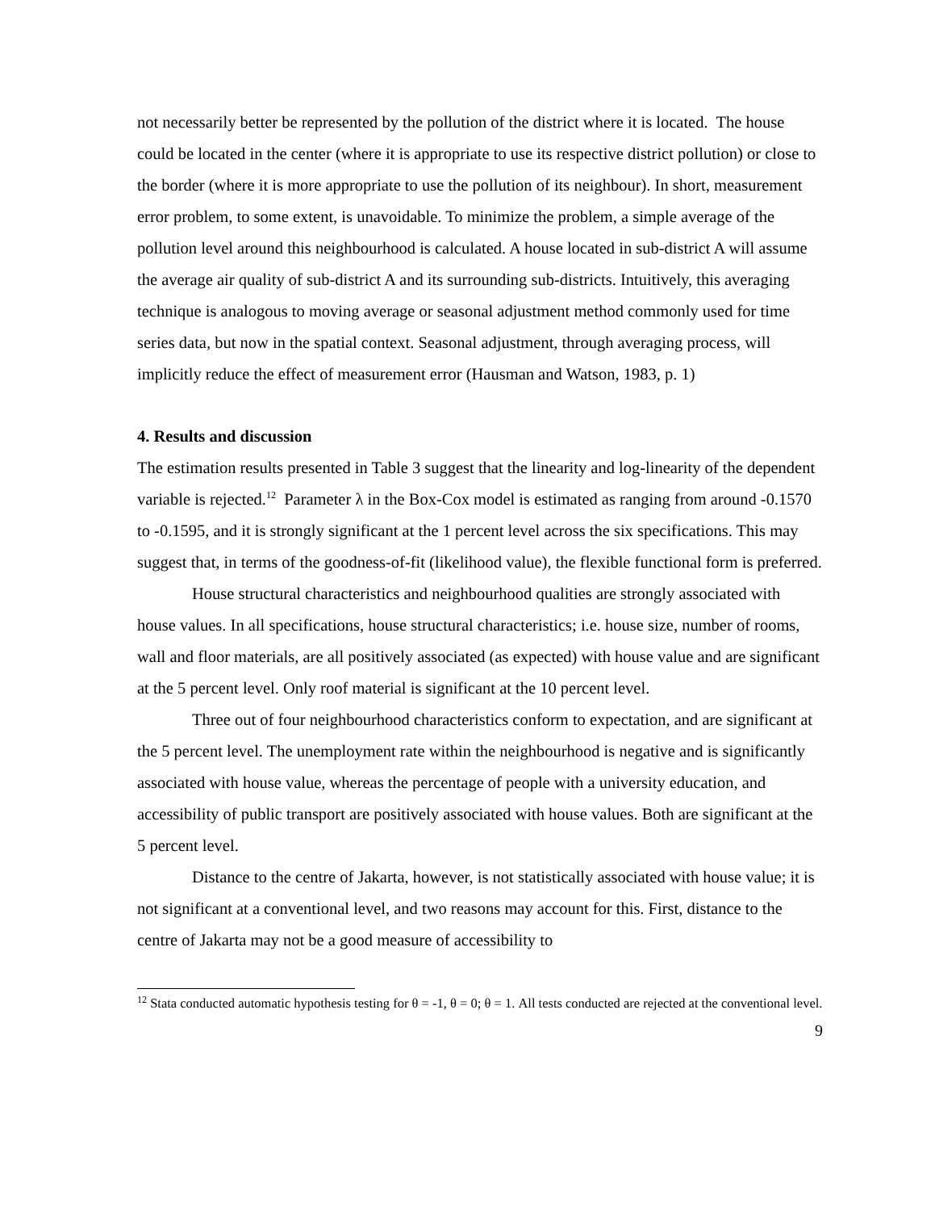not necessarily better be represented by the pollution of the district where it is located. The house could be located in the center (where it is appropriate to use its respective district pollution) or close to the border (where it is more appropriate to use the pollution of its neighbour). In short, measurement error problem, to some extent, is unavoidable. To minimize the problem, a simple average of the pollution level around this neighbourhood is calculated. A house located in sub-district A will assume the average air quality of sub-district A and its surrounding sub-districts. Intuitively, this averaging technique is analogous to moving average or seasonal adjustment method commonly used for time series data, but now in the spatial context. Seasonal adjustment, through averaging process, will implicitly reduce the effect of measurement error (Hausman and Watson, 1983, p. 1)
4. Results and discussion
The estimation results presented in Table 3 suggest that the linearity and log-linearity of the dependent variable is rejected.<sup>12</sup> Parameter λ in the Box-Cox model is estimated as ranging from around -0.1570 to -0.1595, and it is strongly significant at the 1 percent level across the six specifications. This may suggest that, in terms of the goodness-of-fit (likelihood value), the flexible functional form is preferred.
House structural characteristics and neighbourhood qualities are strongly associated with house values. In all specifications, house structural characteristics; i.e. house size, number of rooms, wall and floor materials, are all positively associated (as expected) with house value and are significant at the 5 percent level. Only roof material is significant at the 10 percent level.
Three out of four neighbourhood characteristics conform to expectation, and are significant at the 5 percent level. The unemployment rate within the neighbourhood is negative and is significantly associated with house value, whereas the percentage of people with a university education, and accessibility of public transport are positively associated with house values. Both are significant at the 5 percent level.
Distance to the centre of Jakarta, however, is not statistically associated with house value; it is not significant at a conventional level, and two reasons may account for this. First, distance to the centre of Jakarta may not be a good measure of accessibility to
<sup>12</sup> Stata conducted automatic hypothesis testing for θ = -1, θ = 0; θ = 1. All tests conducted are rejected at the conventional level.
9